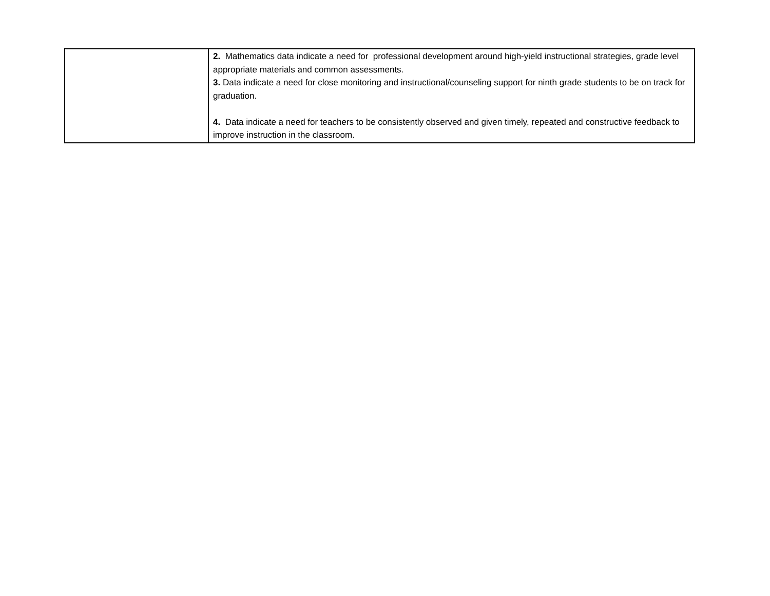| | 2. Mathematics data indicate a need for professional development around high-yield instructional strategies, grade level appropriate materials and common assessments. 3. Data indicate a need for close monitoring and instructional/counseling support for ninth grade students to be on track for graduation. 4. Data indicate a need for teachers to be consistently observed and given timely, repeated and constructive feedback to improve instruction in the classroom. |